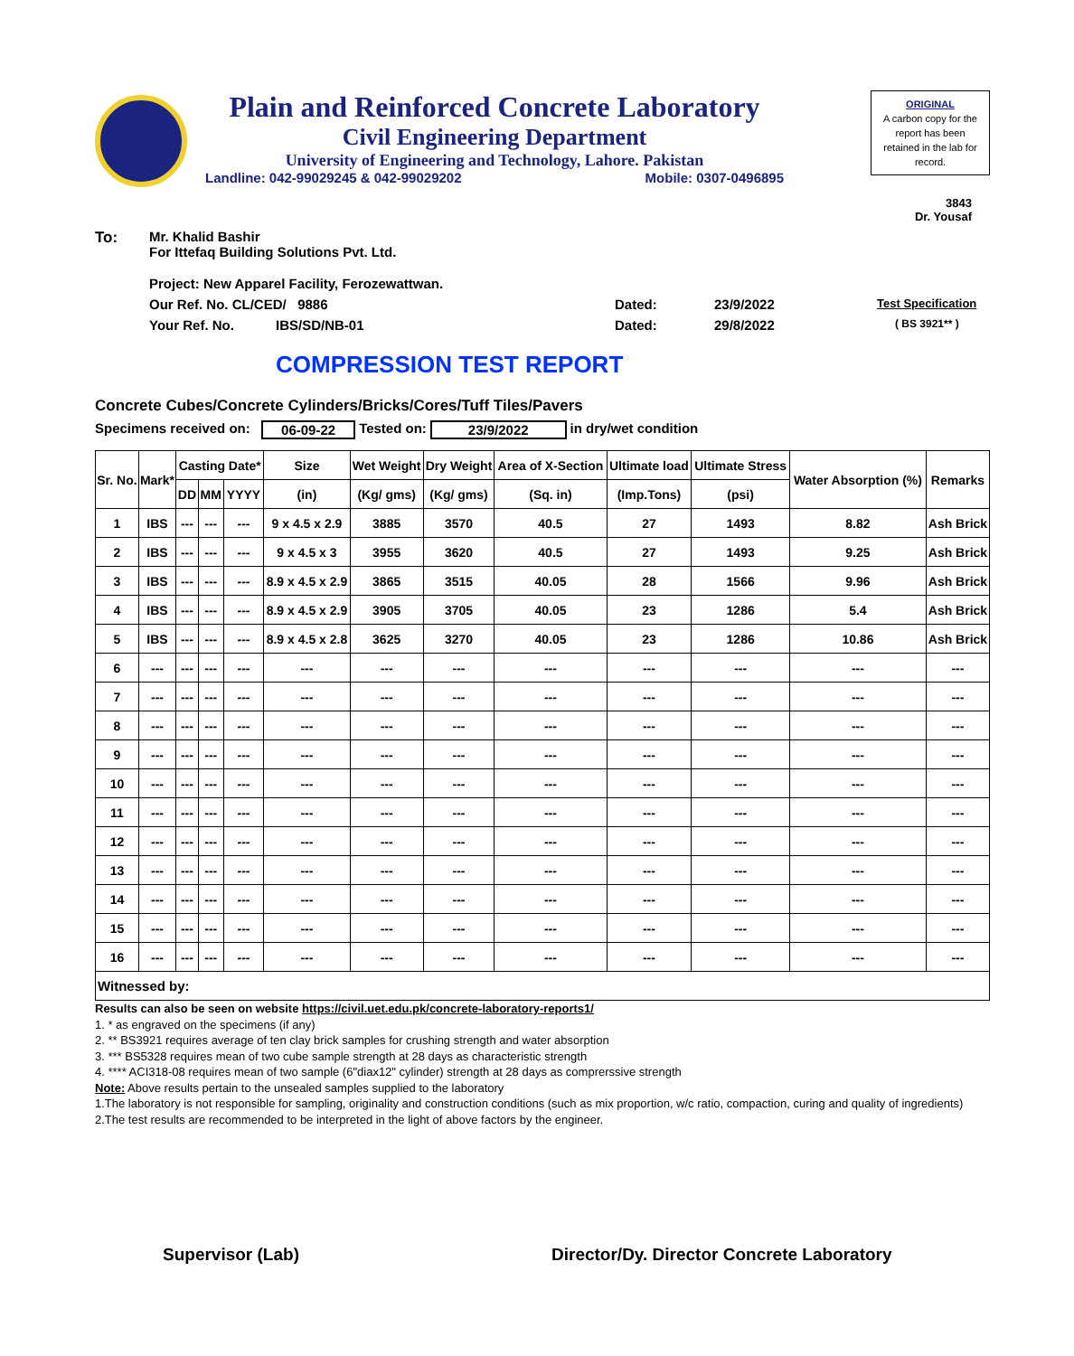Plain and Reinforced Concrete Laboratory
Civil Engineering Department
University of Engineering and Technology, Lahore. Pakistan
Landline: 042-99029245 & 042-99029202 Mobile: 0307-0496895
ORIGINAL
A carbon copy for the report has been retained in the lab for record.
3843
Dr. Yousaf
To: Mr. Khalid Bashir
For Ittefaq Building Solutions Pvt. Ltd.
Project: New Apparel Facility, Ferozewattwan.
Our Ref. No. CL/CED/ 9886 Dated: 23/9/2022 Test Specification
Your Ref. No. IBS/SD/NB-01 Dated: 29/8/2022 ( BS 3921** )
COMPRESSION TEST REPORT
Concrete Cubes/Concrete Cylinders/Bricks/Cores/Tuff Tiles/Pavers
Specimens received on: 06-09-22 Tested on: 23/9/2022 in dry/wet condition
| Sr. No. | Mark* | Casting Date* | | | Size | Wet Weight | Dry Weight | Area of X-Section | Ultimate load | Ultimate Stress | Water Absorption (%) | Remarks |
| --- | --- | --- | --- | --- | --- | --- | --- | --- | --- | --- | --- | --- |
| | | DD | MM | YYYY | (in) | (Kg/ gms) | (Kg/ gms) | (Sq. in) | (Imp.Tons) | (psi) | | |
| 1 | IBS | --- | --- | --- | 9 x 4.5 x 2.9 | 3885 | 3570 | 40.5 | 27 | 1493 | 8.82 | Ash Brick |
| 2 | IBS | --- | --- | --- | 9 x 4.5 x 3 | 3955 | 3620 | 40.5 | 27 | 1493 | 9.25 | Ash Brick |
| 3 | IBS | --- | --- | --- | 8.9 x 4.5 x 2.9 | 3865 | 3515 | 40.05 | 28 | 1566 | 9.96 | Ash Brick |
| 4 | IBS | --- | --- | --- | 8.9 x 4.5 x 2.9 | 3905 | 3705 | 40.05 | 23 | 1286 | 5.4 | Ash Brick |
| 5 | IBS | --- | --- | --- | 8.9 x 4.5 x 2.8 | 3625 | 3270 | 40.05 | 23 | 1286 | 10.86 | Ash Brick |
| 6 | --- | --- | --- | --- | --- | --- | --- | --- | --- | --- | --- | --- |
| 7 | --- | --- | --- | --- | --- | --- | --- | --- | --- | --- | --- | --- |
| 8 | --- | --- | --- | --- | --- | --- | --- | --- | --- | --- | --- | --- |
| 9 | --- | --- | --- | --- | --- | --- | --- | --- | --- | --- | --- | --- |
| 10 | --- | --- | --- | --- | --- | --- | --- | --- | --- | --- | --- | --- |
| 11 | --- | --- | --- | --- | --- | --- | --- | --- | --- | --- | --- | --- |
| 12 | --- | --- | --- | --- | --- | --- | --- | --- | --- | --- | --- | --- |
| 13 | --- | --- | --- | --- | --- | --- | --- | --- | --- | --- | --- | --- |
| 14 | --- | --- | --- | --- | --- | --- | --- | --- | --- | --- | --- | --- |
| 15 | --- | --- | --- | --- | --- | --- | --- | --- | --- | --- | --- | --- |
| 16 | --- | --- | --- | --- | --- | --- | --- | --- | --- | --- | --- | --- |
| Witnessed by: | | | | | | | | | | | | |
Results can also be seen on website https://civil.uet.edu.pk/concrete-laboratory-reports1/
1. * as engraved on the specimens (if any)
2. ** BS3921 requires average of ten clay brick samples for crushing strength and water absorption
3. *** BS5328 requires mean of two cube sample strength at 28 days as characteristic strength
4. **** ACI318-08 requires mean of two sample (6"diax12" cylinder) strength at 28 days as comprerssive strength
Note: Above results pertain to the unsealed samples supplied to the laboratory
1.The laboratory is not responsible for sampling, originality and construction conditions (such as mix proportion, w/c ratio, compaction, curing and quality of ingredients)
2.The test results are recommended to be interpreted in the light of above factors by the engineer.
Supervisor (Lab) Director/Dy. Director Concrete Laboratory